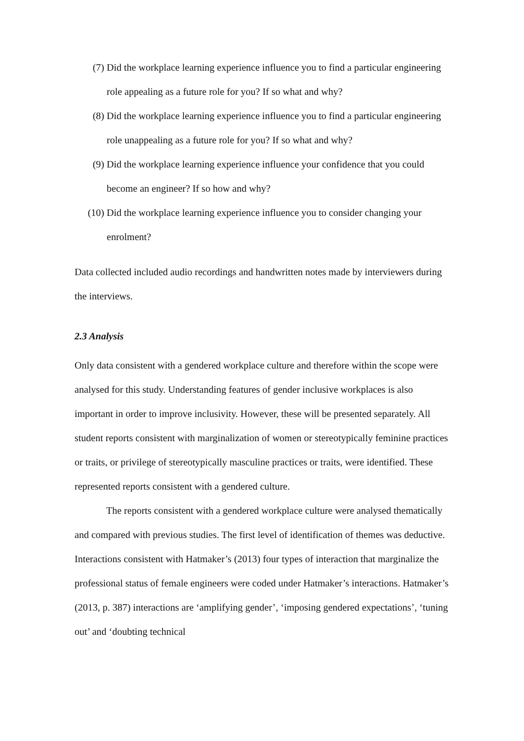(7) Did the workplace learning experience influence you to find a particular engineering role appealing as a future role for you? If so what and why?
(8) Did the workplace learning experience influence you to find a particular engineering role unappealing as a future role for you? If so what and why?
(9) Did the workplace learning experience influence your confidence that you could become an engineer? If so how and why?
(10) Did the workplace learning experience influence you to consider changing your enrolment?
Data collected included audio recordings and handwritten notes made by interviewers during the interviews.
2.3 Analysis
Only data consistent with a gendered workplace culture and therefore within the scope were analysed for this study. Understanding features of gender inclusive workplaces is also important in order to improve inclusivity. However, these will be presented separately. All student reports consistent with marginalization of women or stereotypically feminine practices or traits, or privilege of stereotypically masculine practices or traits, were identified. These represented reports consistent with a gendered culture.
The reports consistent with a gendered workplace culture were analysed thematically and compared with previous studies. The first level of identification of themes was deductive. Interactions consistent with Hatmaker’s (2013) four types of interaction that marginalize the professional status of female engineers were coded under Hatmaker’s interactions. Hatmaker’s (2013, p. 387) interactions are ‘amplifying gender’, ‘imposing gendered expectations’, ‘tuning out’ and ‘doubting technical